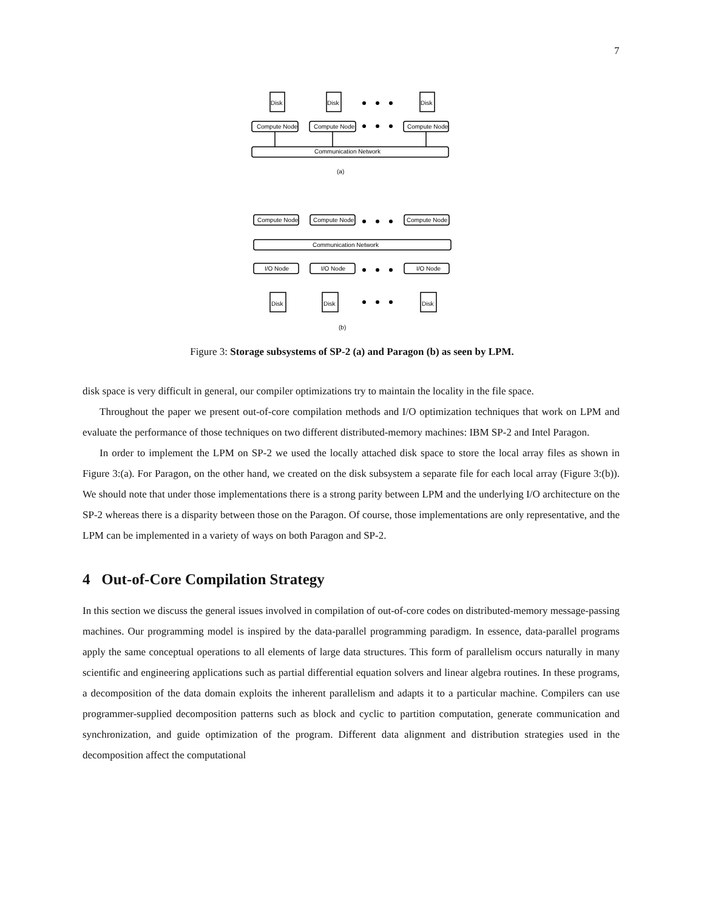7
Disk
Disk
Disk
Compute Node
Compute Node
Compute Node
Communication Network
(a)
Compute Node
Compute Node
Compute Node
Communication Network
I/O Node
I/O Node
I/O Node
Disk
Disk
Disk
(b)
Figure 3: Storage subsystems of SP-2 (a) and Paragon (b) as seen by LPM.
disk space is very difficult in general, our compiler optimizations try to maintain the locality in the file space.
Throughout the paper we present out-of-core compilation methods and I/O optimization techniques that work on LPM and evaluate the performance of those techniques on two different distributed-memory machines: IBM SP-2 and Intel Paragon.
In order to implement the LPM on SP-2 we used the locally attached disk space to store the local array files as shown in Figure 3:(a). For Paragon, on the other hand, we created on the disk subsystem a separate file for each local array (Figure 3:(b)). We should note that under those implementations there is a strong parity between LPM and the underlying I/O architecture on the SP-2 whereas there is a disparity between those on the Paragon. Of course, those implementations are only representative, and the LPM can be implemented in a variety of ways on both Paragon and SP-2.
4 Out-of-Core Compilation Strategy
In this section we discuss the general issues involved in compilation of out-of-core codes on distributed-memory message-passing machines. Our programming model is inspired by the data-parallel programming paradigm. In essence, data-parallel programs apply the same conceptual operations to all elements of large data structures. This form of parallelism occurs naturally in many scientific and engineering applications such as partial differential equation solvers and linear algebra routines. In these programs, a decomposition of the data domain exploits the inherent parallelism and adapts it to a particular machine. Compilers can use programmer-supplied decomposition patterns such as block and cyclic to partition computation, generate communication and synchronization, and guide optimization of the program. Different data alignment and distribution strategies used in the decomposition affect the computational